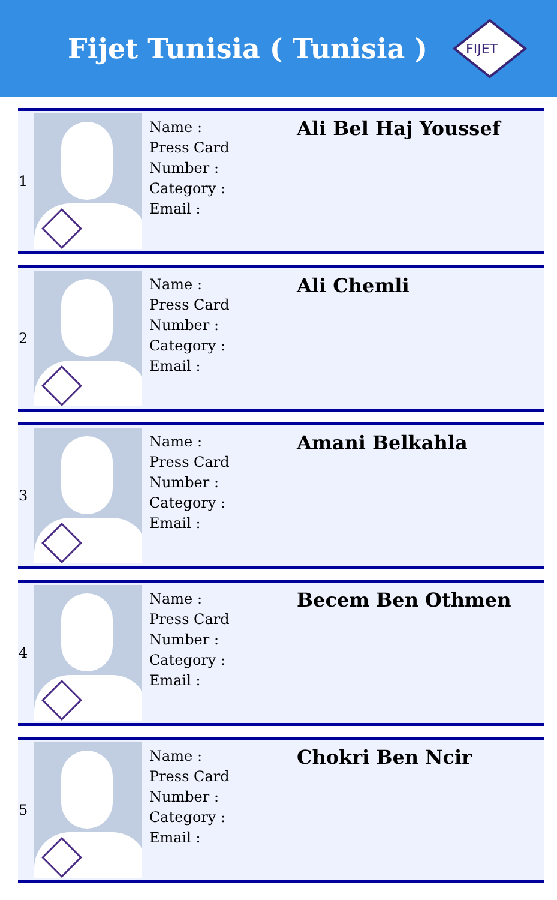Fijet Tunisia ( Tunisia )
FIJET
| 1 | | Name : Press Card Number : Category : Email : | Ali Bel Haj Youssef |
| 2 | | Name : Press Card Number : Category : Email : | Ali Chemli |
| 3 | | Name : Press Card Number : Category : Email : | Amani Belkahla |
| 4 | | Name : Press Card Number : Category : Email : | Becem Ben Othmen |
| 5 | | Name : Press Card Number : Category : Email : | Chokri Ben Ncir |